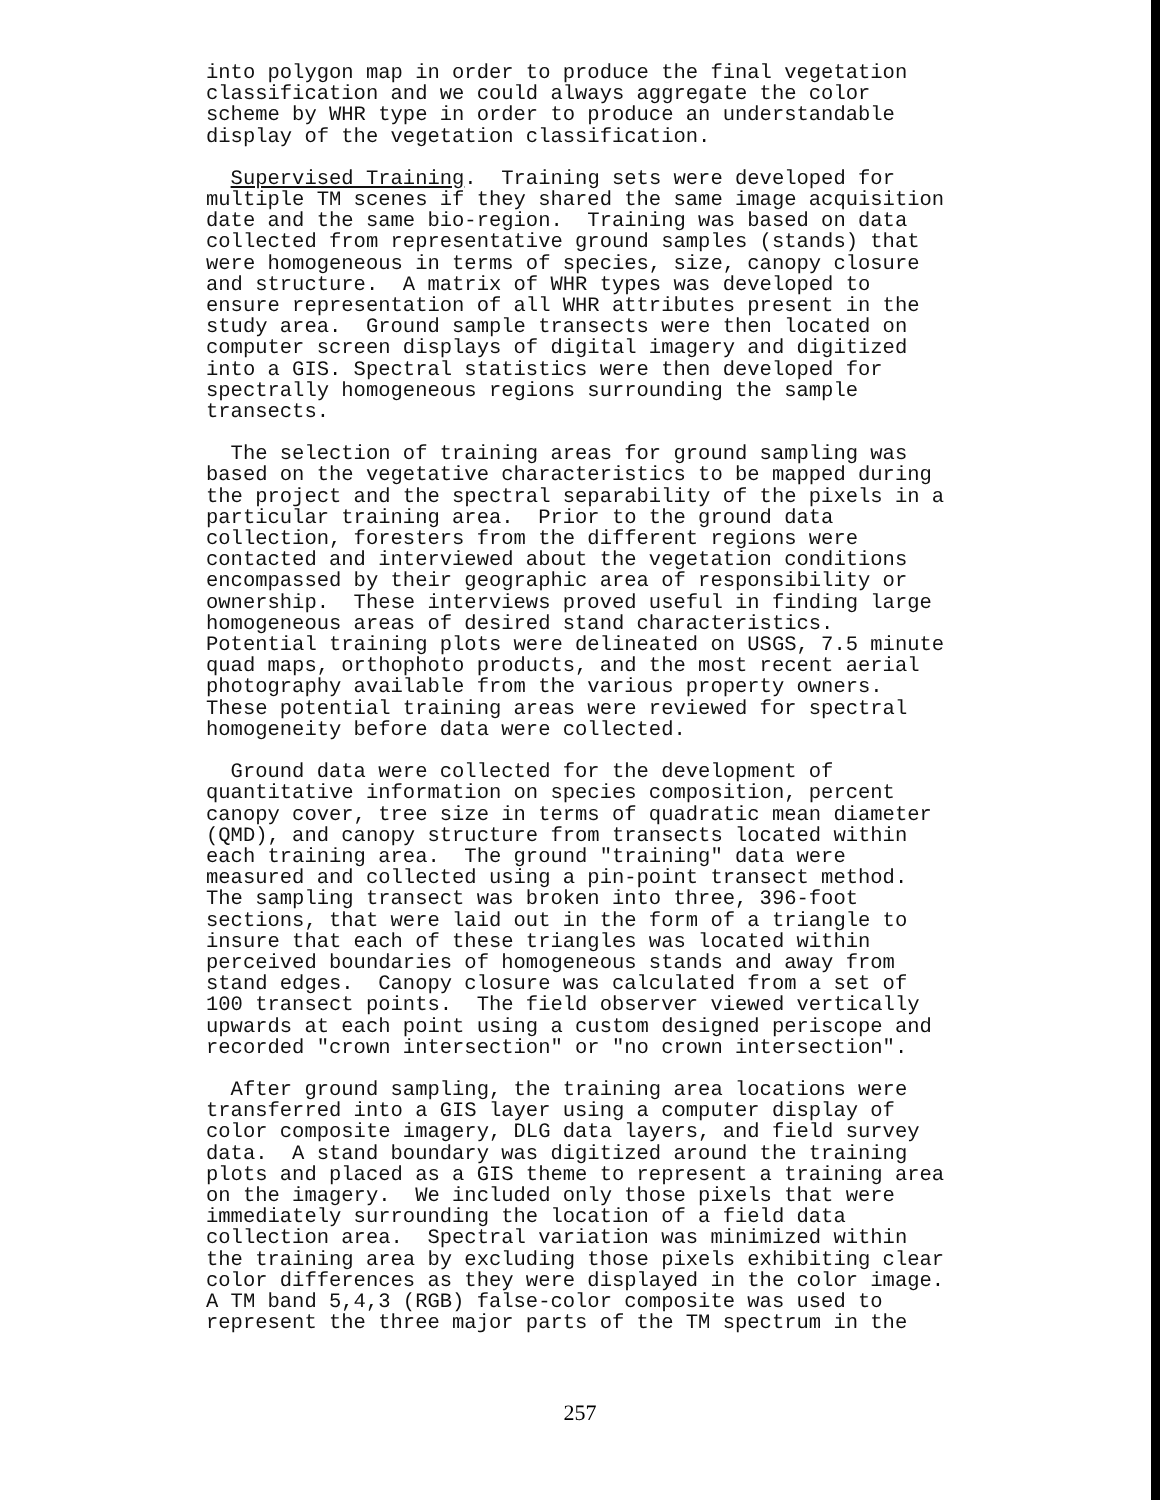into polygon map in order to produce the final vegetation classification and we could always aggregate the color scheme by WHR type in order to produce an understandable display of the vegetation classification.
Supervised Training. Training sets were developed for multiple TM scenes if they shared the same image acquisition date and the same bio-region. Training was based on data collected from representative ground samples (stands) that were homogeneous in terms of species, size, canopy closure and structure. A matrix of WHR types was developed to ensure representation of all WHR attributes present in the study area. Ground sample transects were then located on computer screen displays of digital imagery and digitized into a GIS. Spectral statistics were then developed for spectrally homogeneous regions surrounding the sample transects.
The selection of training areas for ground sampling was based on the vegetative characteristics to be mapped during the project and the spectral separability of the pixels in a particular training area. Prior to the ground data collection, foresters from the different regions were contacted and interviewed about the vegetation conditions encompassed by their geographic area of responsibility or ownership. These interviews proved useful in finding large homogeneous areas of desired stand characteristics. Potential training plots were delineated on USGS, 7.5 minute quad maps, orthophoto products, and the most recent aerial photography available from the various property owners. These potential training areas were reviewed for spectral homogeneity before data were collected.
Ground data were collected for the development of quantitative information on species composition, percent canopy cover, tree size in terms of quadratic mean diameter (QMD), and canopy structure from transects located within each training area. The ground "training" data were measured and collected using a pin-point transect method. The sampling transect was broken into three, 396-foot sections, that were laid out in the form of a triangle to insure that each of these triangles was located within perceived boundaries of homogeneous stands and away from stand edges. Canopy closure was calculated from a set of 100 transect points. The field observer viewed vertically upwards at each point using a custom designed periscope and recorded "crown intersection" or "no crown intersection".
After ground sampling, the training area locations were transferred into a GIS layer using a computer display of color composite imagery, DLG data layers, and field survey data. A stand boundary was digitized around the training plots and placed as a GIS theme to represent a training area on the imagery. We included only those pixels that were immediately surrounding the location of a field data collection area. Spectral variation was minimized within the training area by excluding those pixels exhibiting clear color differences as they were displayed in the color image. A TM band 5,4,3 (RGB) false-color composite was used to represent the three major parts of the TM spectrum in the
257